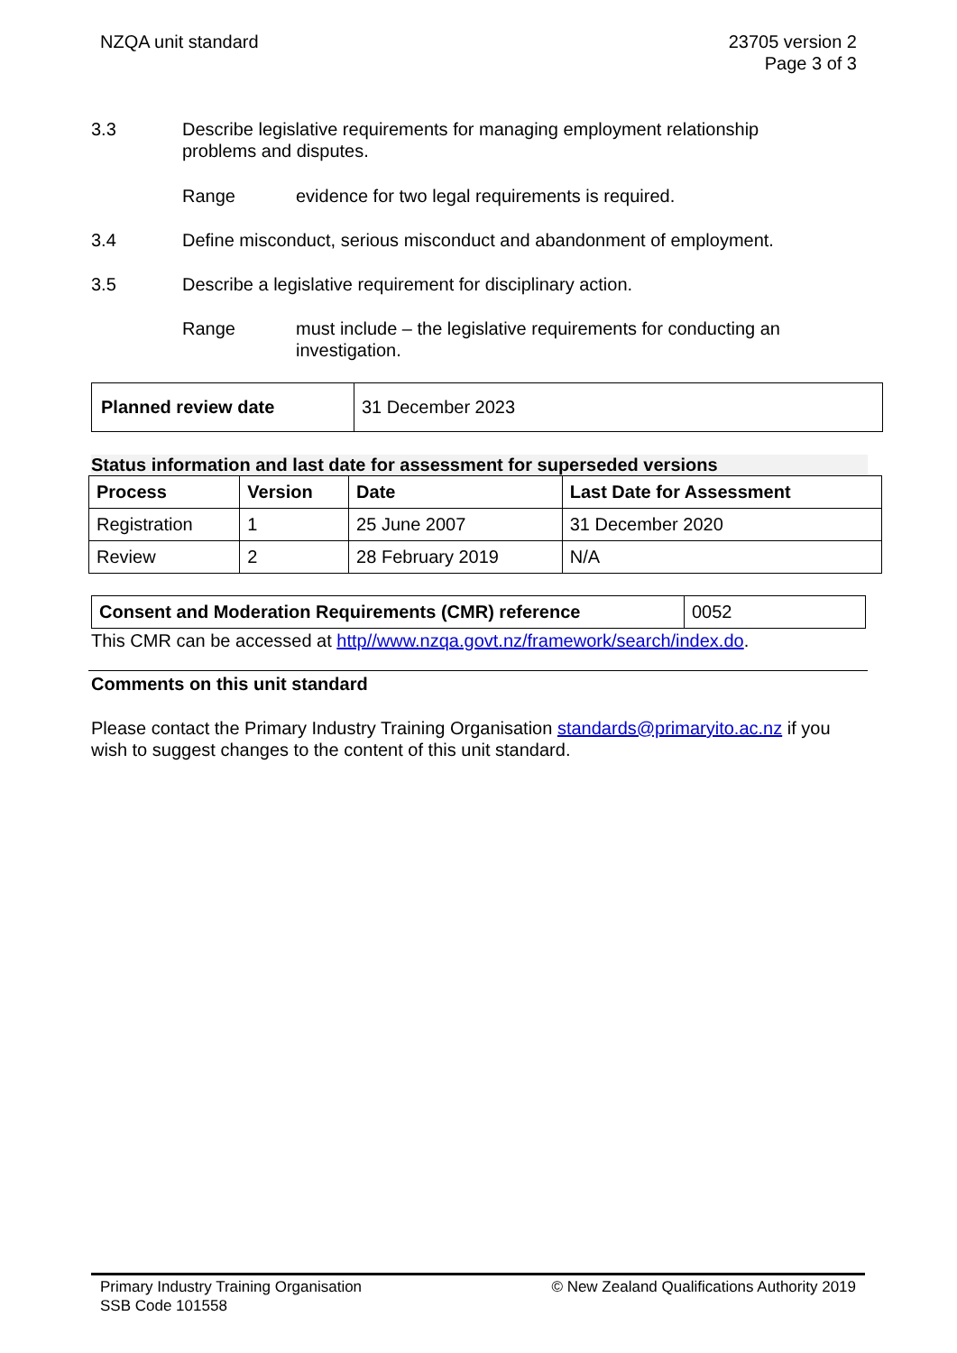NZQA unit standard 23705 version 2
Page 3 of 3
3.3 Describe legislative requirements for managing employment relationship problems and disputes.
Range evidence for two legal requirements is required.
3.4 Define misconduct, serious misconduct and abandonment of employment.
3.5 Describe a legislative requirement for disciplinary action.
Range must include – the legislative requirements for conducting an investigation.
| Planned review date | 31 December 2023 |
Status information and last date for assessment for superseded versions
| Process | Version | Date | Last Date for Assessment |
| --- | --- | --- | --- |
| Registration | 1 | 25 June 2007 | 31 December 2020 |
| Review | 2 | 28 February 2019 | N/A |
| Consent and Moderation Requirements (CMR) reference | 0052 |
This CMR can be accessed at http//www.nzqa.govt.nz/framework/search/index.do.
Comments on this unit standard
Please contact the Primary Industry Training Organisation standards@primaryito.ac.nz if you wish to suggest changes to the content of this unit standard.
Primary Industry Training Organisation
SSB Code 101558
© New Zealand Qualifications Authority 2019